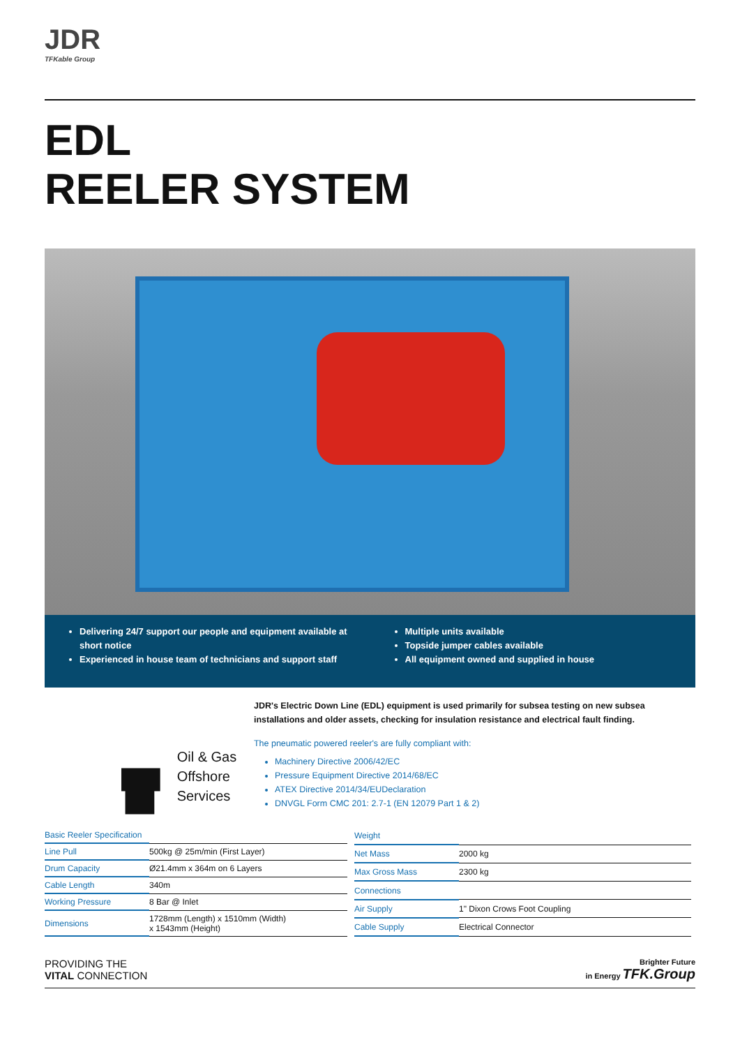JDR
TFKable Group
EDL
REELER SYSTEM
Delivering 24/7 support our people and equipment available at short notice
Experienced in house team of technicians and support staff
Multiple units available
Topside jumper cables available
All equipment owned and supplied in house
Oil & Gas
Offshore Services
JDR's Electric Down Line (EDL) equipment is used primarily for subsea testing on new subsea installations and older assets, checking for insulation resistance and electrical fault finding.
The pneumatic powered reeler's are fully compliant with:
Machinery Directive 2006/42/EC
Pressure Equipment Directive 2014/68/EC
ATEX Directive 2014/34/EUDeclaration
DNVGL Form CMC 201: 2.7-1 (EN 12079 Part 1 & 2)
| Basic Reeler Specification | |
| --- | --- |
| Line Pull | 500kg @ 25m/min (First Layer) |
| Drum Capacity | Ø21.4mm x 364m on 6 Layers |
| Cable Length | 340m |
| Working Pressure | 8 Bar @ Inlet |
| Dimensions | 1728mm (Length) x 1510mm (Width) x 1543mm (Height) |
| Weight | |
| --- | --- |
| Net Mass | 2000 kg |
| Max Gross Mass | 2300 kg |
| Connections | |
| Air Supply | 1" Dixon Crows Foot Coupling |
| Cable Supply | Electrical Connector |
PROVIDING THE
VITAL CONNECTION
Brighter Future
in Energy TFK.Group